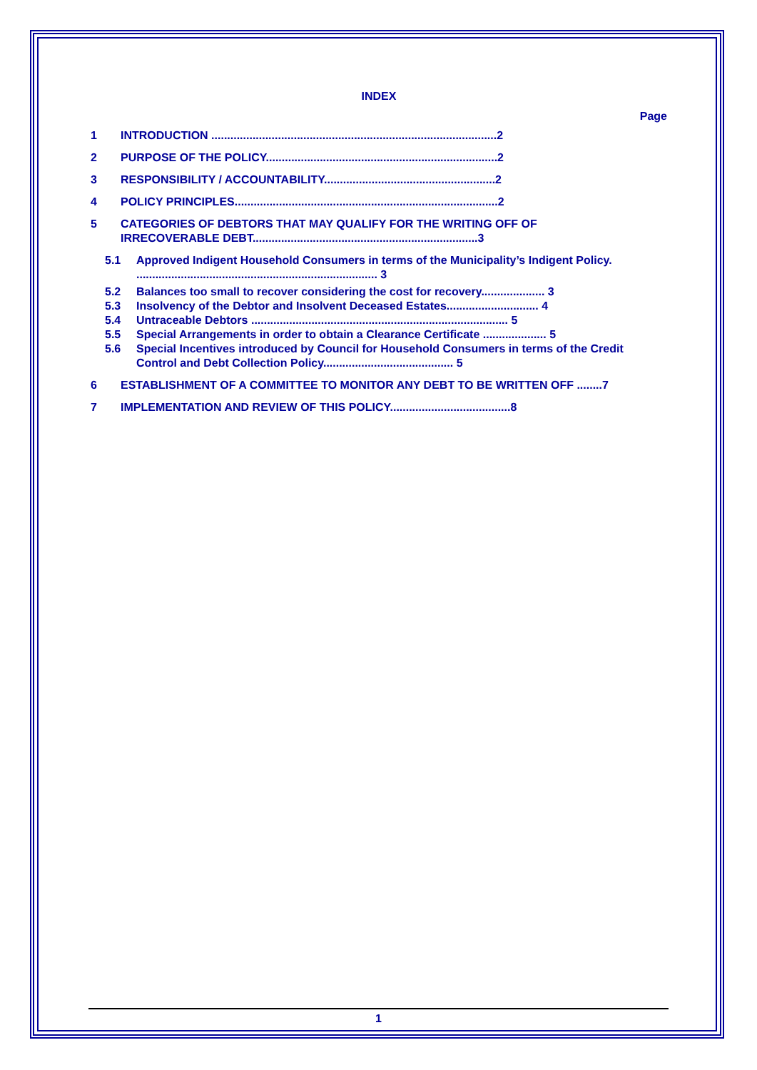INDEX
Page
1 INTRODUCTION ..........................................................................................2
2 PURPOSE OF THE POLICY.........................................................................2
3 RESPONSIBILITY / ACCOUNTABILITY......................................................2
4 POLICY PRINCIPLES...................................................................................2
5 CATEGORIES OF DEBTORS THAT MAY QUALIFY FOR THE WRITING OFF OF
IRRECOVERABLE DEBT.......................................................................3
5.1 Approved Indigent Household Consumers in terms of the Municipality’s Indigent Policy. ............................................................................ 3
5.2 Balances too small to recover considering the cost for recovery.................... 3
5.3 Insolvency of the Debtor and Insolvent Deceased Estates............................. 4
5.4 Untraceable Debtors ................................................................................. 5
5.5 Special Arrangements in order to obtain a Clearance Certificate .................... 5
5.6 Special Incentives introduced by Council for Household Consumers in terms of the Credit Control and Debt Collection Policy......................................... 5
6 ESTABLISHMENT OF A COMMITTEE TO MONITOR ANY DEBT TO BE WRITTEN OFF ........7
7 IMPLEMENTATION AND REVIEW OF THIS POLICY......................................8
1